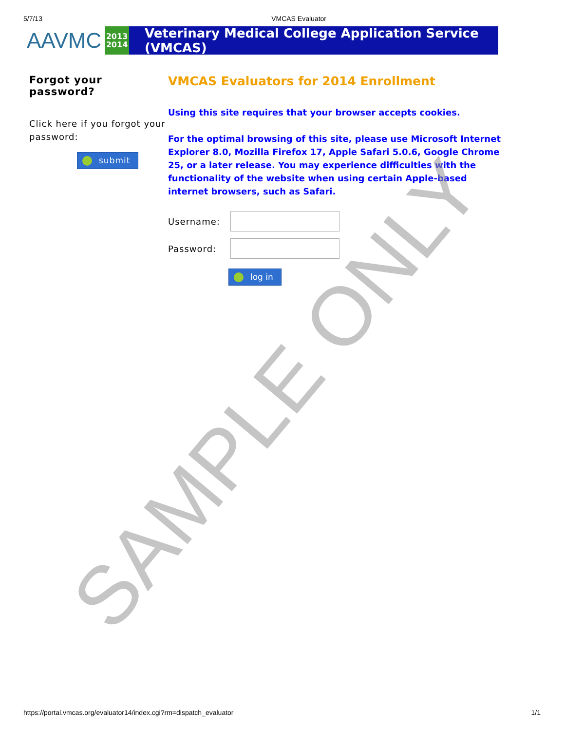5/7/13 VMCAS Evaluator
AAVMC
2013
2014
Veterinary Medical College Application Service (VMCAS)
Forgot your password?
Click here if you forgot your password:
submit
VMCAS Evaluators for 2014 Enrollment
Using this site requires that your browser accepts cookies.
For the optimal browsing of this site, please use Microsoft Internet Explorer 8.0, Mozilla Firefox 17, Apple Safari 5.0.6, Google Chrome 25, or a later release. You may experience difficulties with the functionality of the website when using certain Apple-based internet browsers, such as Safari.
Username:
Password:
log in
SAMPLE ONLY
https://portal.vmcas.org/evaluator14/index.cgi?rm=dispatch_evaluator 1/1